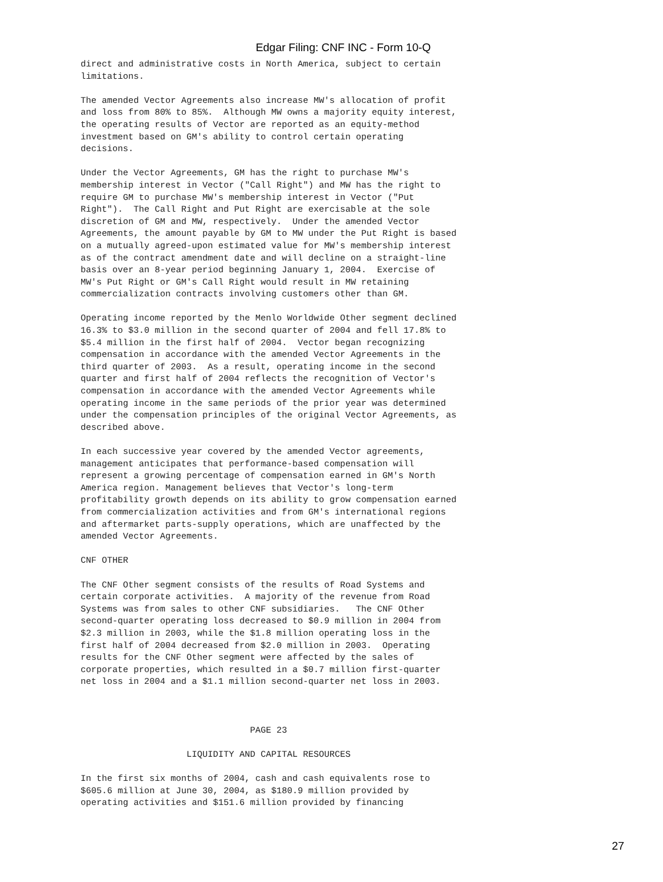Edgar Filing: CNF INC - Form 10-Q
direct and administrative costs in North America, subject to certain
limitations.

The amended Vector Agreements also increase MW's allocation of profit
and loss from 80% to 85%.  Although MW owns a majority equity interest,
the operating results of Vector are reported as an equity-method
investment based on GM's ability to control certain operating
decisions.

Under the Vector Agreements, GM has the right to purchase MW's
membership interest in Vector ("Call Right") and MW has the right to
require GM to purchase MW's membership interest in Vector ("Put
Right").  The Call Right and Put Right are exercisable at the sole
discretion of GM and MW, respectively.  Under the amended Vector
Agreements, the amount payable by GM to MW under the Put Right is based
on a mutually agreed-upon estimated value for MW's membership interest
as of the contract amendment date and will decline on a straight-line
basis over an 8-year period beginning January 1, 2004.  Exercise of
MW's Put Right or GM's Call Right would result in MW retaining
commercialization contracts involving customers other than GM.

Operating income reported by the Menlo Worldwide Other segment declined
16.3% to $3.0 million in the second quarter of 2004 and fell 17.8% to
$5.4 million in the first half of 2004.  Vector began recognizing
compensation in accordance with the amended Vector Agreements in the
third quarter of 2003.  As a result, operating income in the second
quarter and first half of 2004 reflects the recognition of Vector's
compensation in accordance with the amended Vector Agreements while
operating income in the same periods of the prior year was determined
under the compensation principles of the original Vector Agreements, as
described above.

In each successive year covered by the amended Vector agreements,
management anticipates that performance-based compensation will
represent a growing percentage of compensation earned in GM's North
America region. Management believes that Vector's long-term
profitability growth depends on its ability to grow compensation earned
from commercialization activities and from GM's international regions
and aftermarket parts-supply operations, which are unaffected by the
amended Vector Agreements.

CNF OTHER

The CNF Other segment consists of the results of Road Systems and
certain corporate activities.  A majority of the revenue from Road
Systems was from sales to other CNF subsidiaries.   The CNF Other
second-quarter operating loss decreased to $0.9 million in 2004 from
$2.3 million in 2003, while the $1.8 million operating loss in the
first half of 2004 decreased from $2.0 million in 2003.  Operating
results for the CNF Other segment were affected by the sales of
corporate properties, which resulted in a $0.7 million first-quarter
net loss in 2004 and a $1.1 million second-quarter net loss in 2003.



                                PAGE 23

                    LIQUIDITY AND CAPITAL RESOURCES

In the first six months of 2004, cash and cash equivalents rose to
$605.6 million at June 30, 2004, as $180.9 million provided by
operating activities and $151.6 million provided by financing
27